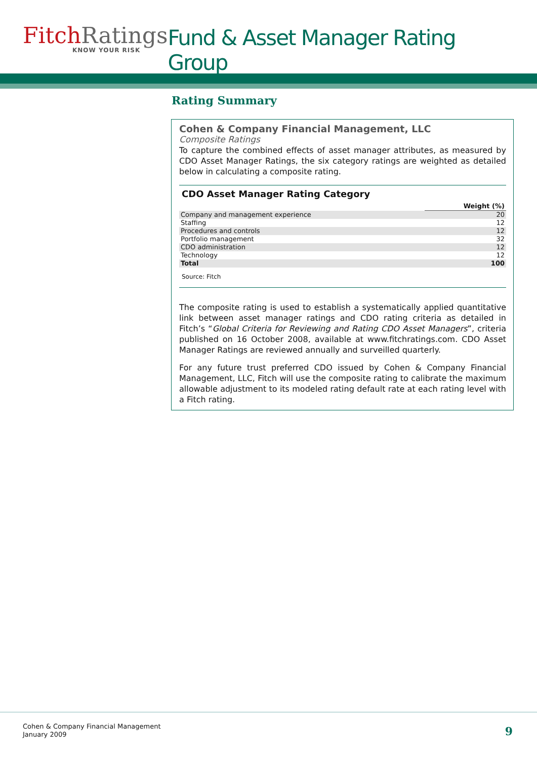Fitch Ratings
KNOW YOUR RISK
Fund & Asset Manager Rating Group
Rating Summary
Cohen & Company Financial Management, LLC
Composite Ratings
To capture the combined effects of asset manager attributes, as measured by CDO Asset Manager Ratings, the six category ratings are weighted as detailed below in calculating a composite rating.
CDO Asset Manager Rating Category
| | Weight (%) |
| --- | --- |
| Company and management experience | 20 |
| Staffing | 12 |
| Procedures and controls | 12 |
| Portfolio management | 32 |
| CDO administration | 12 |
| Technology | 12 |
| Total | 100 |
Source: Fitch
The composite rating is used to establish a systematically applied quantitative link between asset manager ratings and CDO rating criteria as detailed in Fitch’s “Global Criteria for Reviewing and Rating CDO Asset Managers”, criteria published on 16 October 2008, available at www.fitchratings.com. CDO Asset Manager Ratings are reviewed annually and surveilled quarterly.
For any future trust preferred CDO issued by Cohen & Company Financial Management, LLC, Fitch will use the composite rating to calibrate the maximum allowable adjustment to its modeled rating default rate at each rating level with a Fitch rating.
Cohen & Company Financial Management
January 2009
9